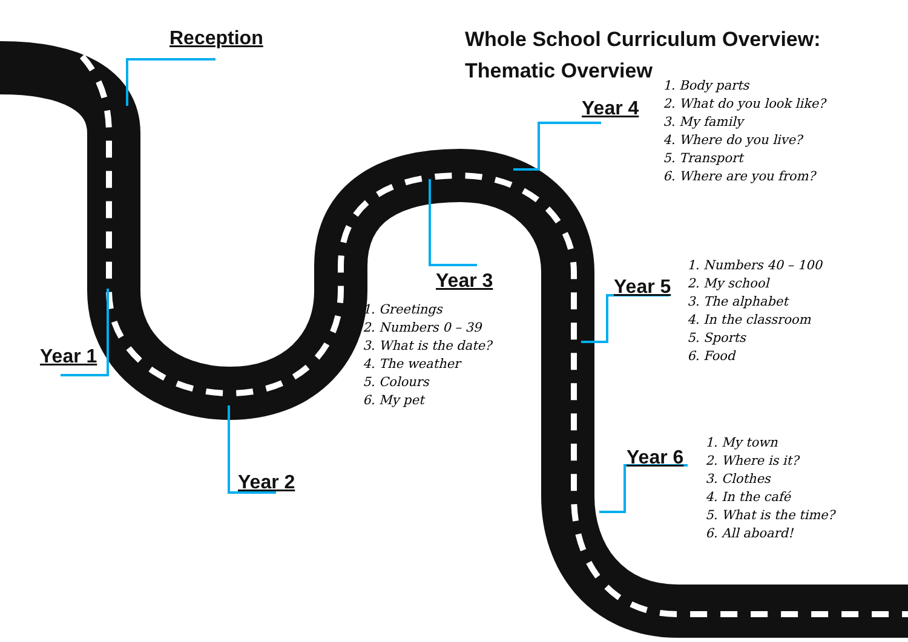Whole School Curriculum Overview:
Thematic Overview
Reception
Year 1
Year 2
Year 3
Year 4
Year 5
Year 6
1. Body parts
2. What do you look like?
3. My family
4. Where do you live?
5. Transport
6. Where are you from?
1. Numbers 40 – 100
2. My school
3. The alphabet
4. In the classroom
5. Sports
6. Food
1. Greetings
2. Numbers 0 – 39
3. What is the date?
4. The weather
5. Colours
6. My pet
1. My town
2. Where is it?
3. Clothes
4. In the café
5. What is the time?
6. All aboard!